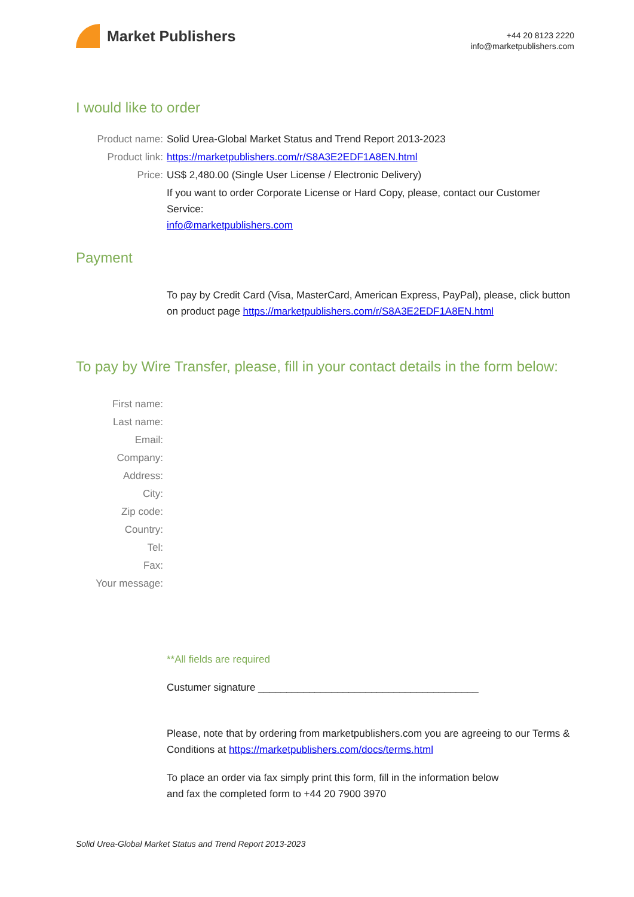Market Publishers
+44 20 8123 2220
info@marketpublishers.com
I would like to order
Product name: Solid Urea-Global Market Status and Trend Report 2013-2023
Product link: https://marketpublishers.com/r/S8A3E2EDF1A8EN.html
Price: US$ 2,480.00 (Single User License / Electronic Delivery)
If you want to order Corporate License or Hard Copy, please, contact our Customer Service:
info@marketpublishers.com
Payment
To pay by Credit Card (Visa, MasterCard, American Express, PayPal), please, click button on product page https://marketpublishers.com/r/S8A3E2EDF1A8EN.html
To pay by Wire Transfer, please, fill in your contact details in the form below:
First name:
Last name:
Email:
Company:
Address:
City:
Zip code:
Country:
Tel:
Fax:
Your message:
**All fields are required
Custumer signature _______________________________________
Please, note that by ordering from marketpublishers.com you are agreeing to our Terms & Conditions at https://marketpublishers.com/docs/terms.html
To place an order via fax simply print this form, fill in the information below
and fax the completed form to +44 20 7900 3970
Solid Urea-Global Market Status and Trend Report 2013-2023